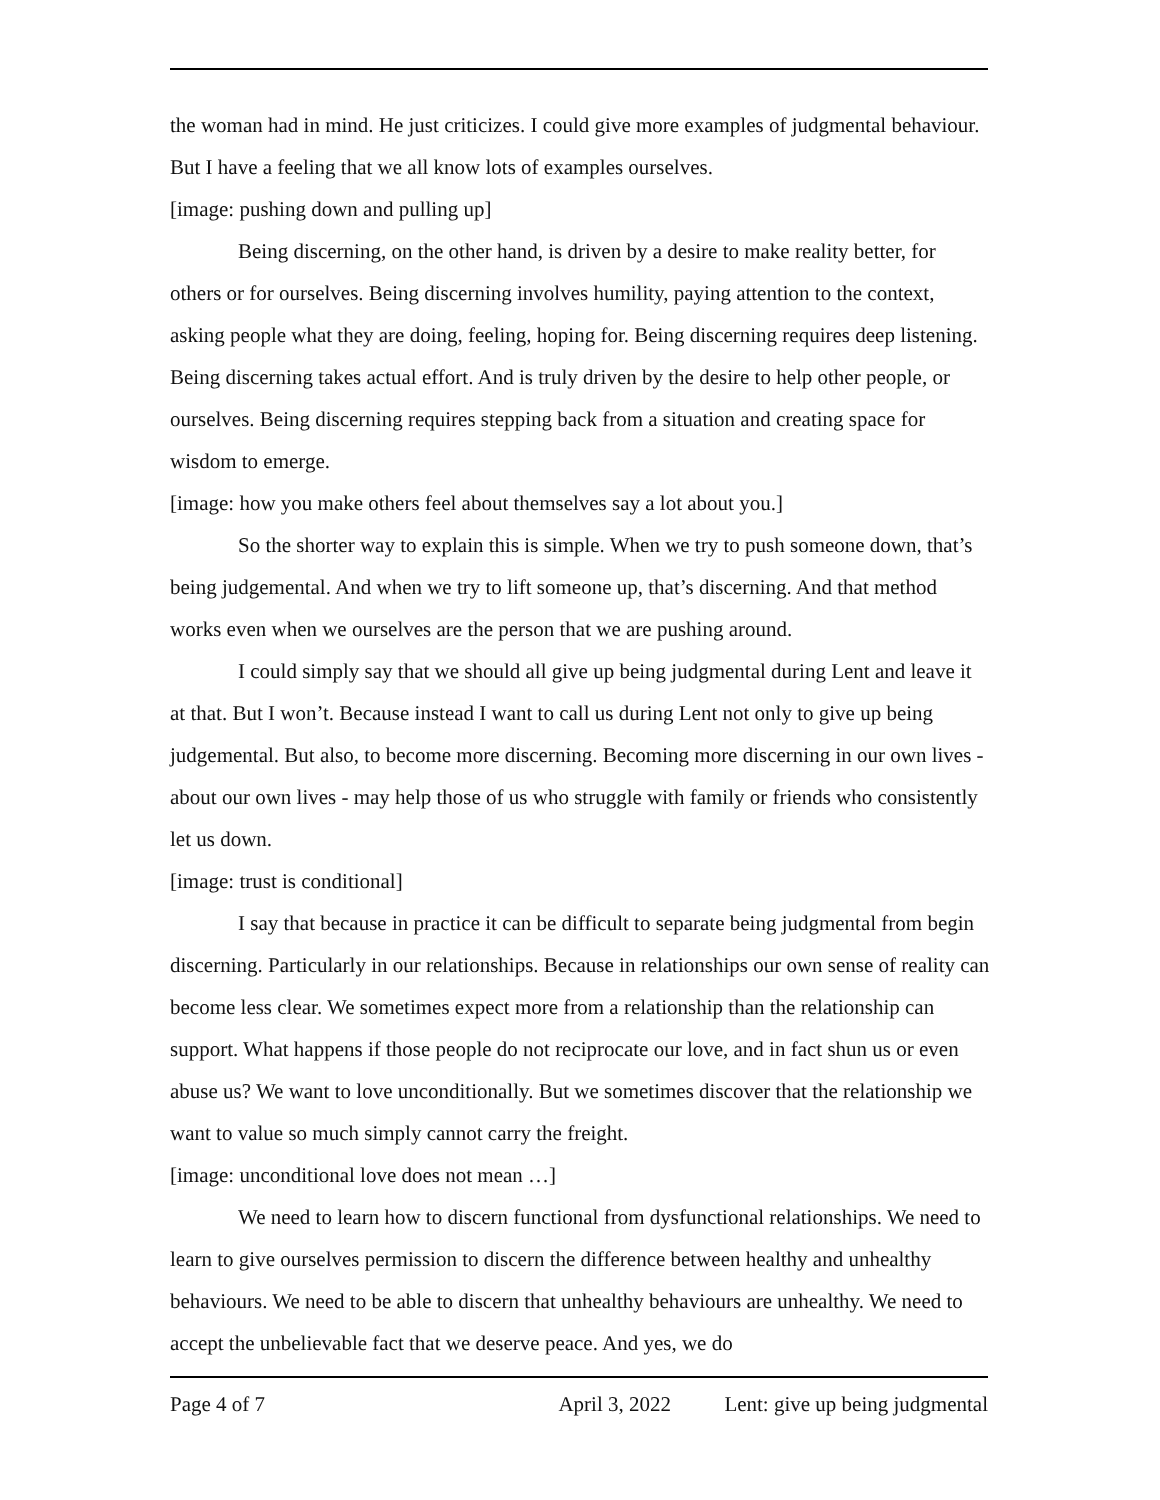the woman had in mind. He just criticizes. I could give more examples of judgmental behaviour. But I have a feeling that we all know lots of examples ourselves.
[image: pushing down and pulling up]
Being discerning, on the other hand, is driven by a desire to make reality better, for others or for ourselves. Being discerning involves humility, paying attention to the context, asking people what they are doing, feeling, hoping for. Being discerning requires deep listening. Being discerning takes actual effort. And is truly driven by the desire to help other people, or ourselves. Being discerning requires stepping back from a situation and creating space for wisdom to emerge.
[image: how you make others feel about themselves say a lot about you.]
So the shorter way to explain this is simple. When we try to push someone down, that’s being judgemental. And when we try to lift someone up, that’s discerning. And that method works even when we ourselves are the person that we are pushing around.
I could simply say that we should all give up being judgmental during Lent and leave it at that. But I won’t. Because instead I want to call us during Lent not only to give up being judgemental. But also, to become more discerning. Becoming more discerning in our own lives - about our own lives - may help those of us who struggle with family or friends who consistently let us down.
[image: trust is conditional]
I say that because in practice it can be difficult to separate being judgmental from begin discerning. Particularly in our relationships. Because in relationships our own sense of reality can become less clear. We sometimes expect more from a relationship than the relationship can support. What happens if those people do not reciprocate our love, and in fact shun us or even abuse us? We want to love unconditionally. But we sometimes discover that the relationship we want to value so much simply cannot carry the freight.
[image: unconditional love does not mean …]
We need to learn how to discern functional from dysfunctional relationships. We need to learn to give ourselves permission to discern the difference between healthy and unhealthy behaviours. We need to be able to discern that unhealthy behaviours are unhealthy. We need to accept the unbelievable fact that we deserve peace. And yes, we do
Page 4 of 7 April 3, 2022 Lent: give up being judgmental